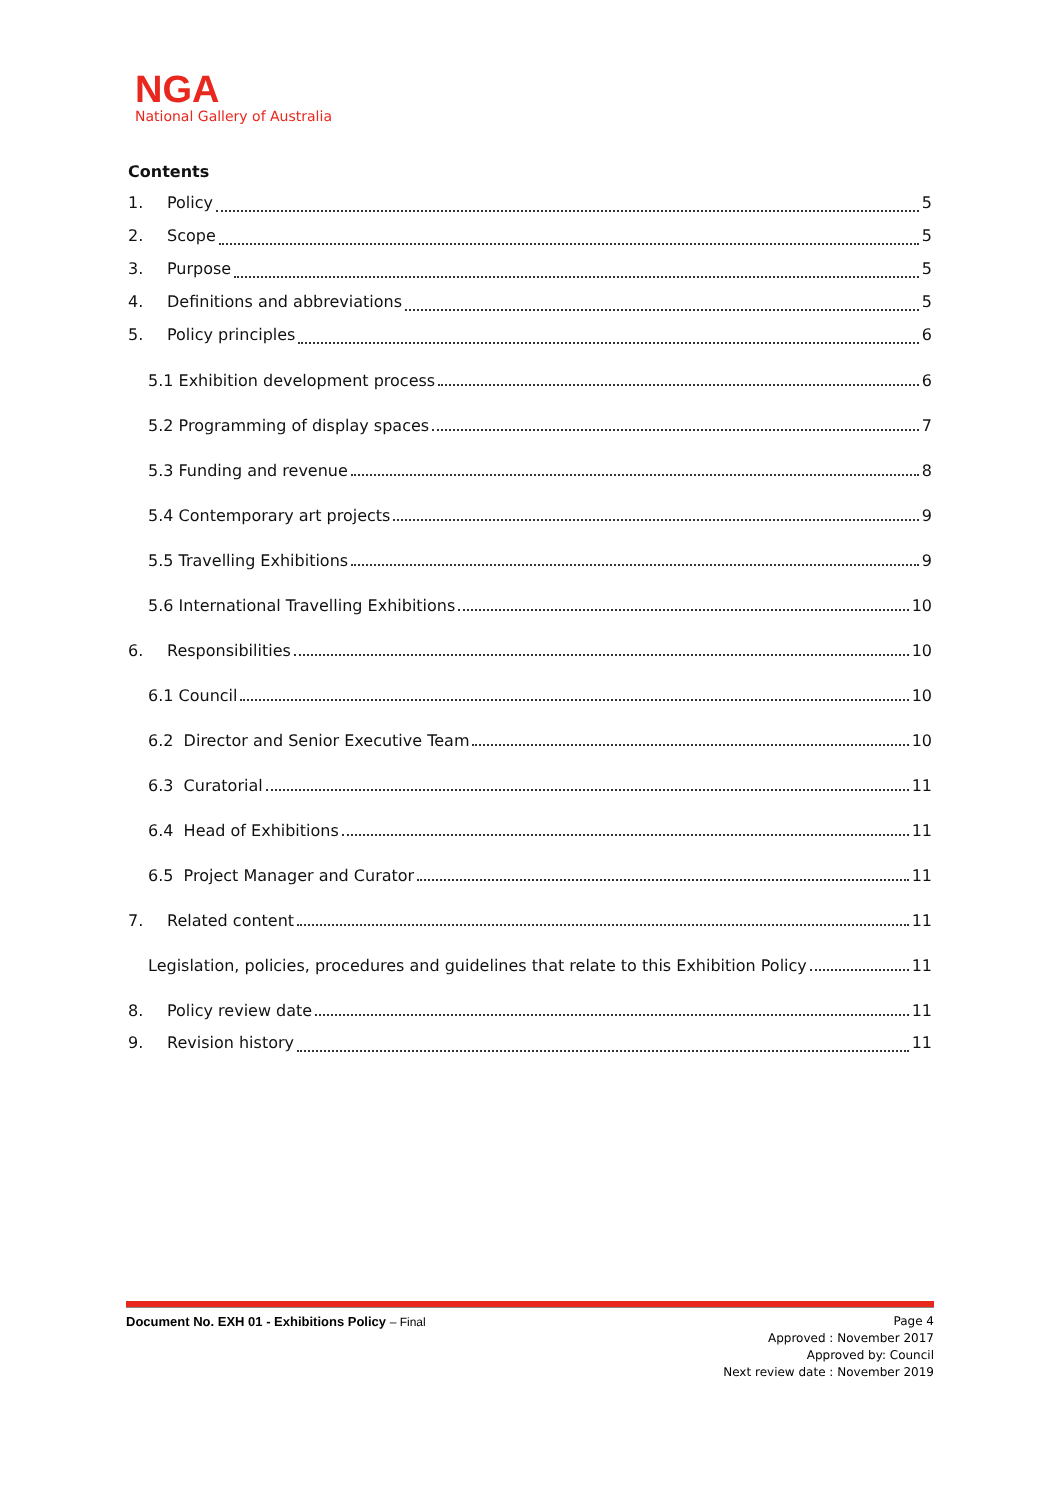NGA
National Gallery of Australia
Contents
1. Policy 5
2. Scope 5
3. Purpose 5
4. Definitions and abbreviations 5
5. Policy principles 6
5.1 Exhibition development process 6
5.2 Programming of display spaces 7
5.3 Funding and revenue 8
5.4 Contemporary art projects 9
5.5 Travelling Exhibitions 9
5.6 International Travelling Exhibitions 10
6. Responsibilities 10
6.1 Council 10
6.2 Director and Senior Executive Team 10
6.3 Curatorial 11
6.4 Head of Exhibitions 11
6.5 Project Manager and Curator 11
7. Related content 11
Legislation, policies, procedures and guidelines that relate to this Exhibition Policy 11
8. Policy review date 11
9. Revision history 11
Document No. EXH 01 - Exhibitions Policy – Final
Page 4
Approved : November 2017
Approved by: Council
Next review date : November 2019